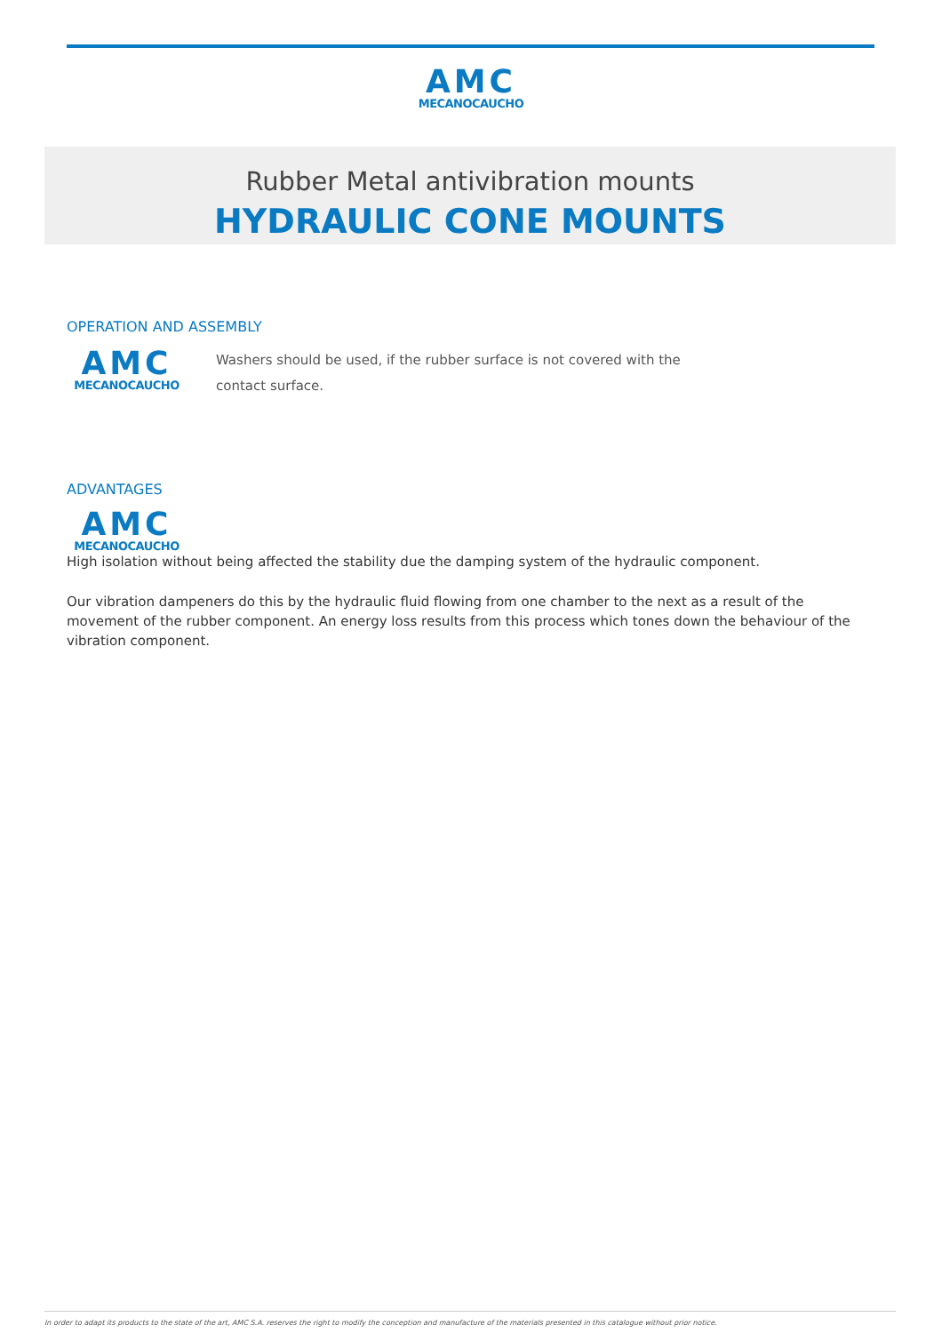AMC
MECANOCAUCHO
Rubber Metal antivibration mounts
HYDRAULIC CONE MOUNTS
OPERATION AND ASSEMBLY
AMC
MECANOCAUCHO
Washers should be used, if the rubber surface is not covered with the contact surface.
ADVANTAGES
AMC
MECANOCAUCHO
High isolation without being affected the stability due the damping system of the hydraulic component.
Our vibration dampeners do this by the hydraulic fluid flowing from one chamber to the next as a result of the movement of the rubber component. An energy loss results from this process which tones down the behaviour of the vibration component.
In order to adapt its products to the state of the art, AMC S.A. reserves the right to modify the conception and manufacture of the materials presented in this catalogue without prior notice.